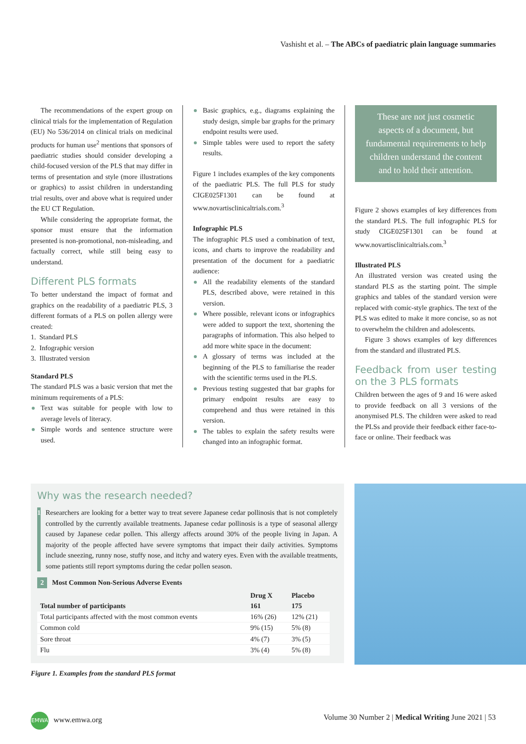Vashisht et al. – The ABCs of paediatric plain language summaries
The recommendations of the expert group on clinical trials for the implementation of Regulation (EU) No 536/2014 on clinical trials on medicinal products for human use<sup>2</sup> mentions that sponsors of paediatric studies should consider developing a child-focused version of the PLS that may differ in terms of presentation and style (more illustrations or graphics) to assist children in understanding trial results, over and above what is required under the EU CT Regulation.
While considering the appropriate format, the sponsor must ensure that the information presented is non-promotional, non-misleading, and factually correct, while still being easy to understand.
Different PLS formats
To better understand the impact of format and graphics on the readability of a paediatric PLS, 3 different formats of a PLS on pollen allergy were created:
1. Standard PLS
2. Infographic version
3. Illustrated version
Standard PLS
The standard PLS was a basic version that met the minimum requirements of a PLS:
Text was suitable for people with low to average levels of literacy.
Simple words and sentence structure were used.
Basic graphics, e.g., diagrams explaining the study design, simple bar graphs for the primary endpoint results were used.
Simple tables were used to report the safety results.
Figure 1 includes examples of the key components of the paediatric PLS. The full PLS for study CIGE025F1301 can be found at www.novartisclinicaltrials.com.<sup>3</sup>
Infographic PLS
The infographic PLS used a combination of text, icons, and charts to improve the readability and presentation of the document for a paediatric audience:
All the readability elements of the standard PLS, described above, were retained in this version.
Where possible, relevant icons or infographics were added to support the text, shortening the paragraphs of information. This also helped to add more white space in the document:
A glossary of terms was included at the beginning of the PLS to familiarise the reader with the scientific terms used in the PLS.
Previous testing suggested that bar graphs for primary endpoint results are easy to comprehend and thus were retained in this version.
The tables to explain the safety results were changed into an infographic format.
These are not just cosmetic aspects of a document, but fundamental requirements to help children understand the content and to hold their attention.
Figure 2 shows examples of key differences from the standard PLS. The full infographic PLS for study CIGE025F1301 can be found at www.novartisclinicaltrials.com.<sup>3</sup>
Illustrated PLS
An illustrated version was created using the standard PLS as the starting point. The simple graphics and tables of the standard version were replaced with comic-style graphics. The text of the PLS was edited to make it more concise, so as not to overwhelm the children and adolescents.
Figure 3 shows examples of key differences from the standard and illustrated PLS.
Feedback from user testing on the 3 PLS formats
Children between the ages of 9 and 16 were asked to provide feedback on all 3 versions of the anonymised PLS. The children were asked to read the PLSs and provide their feedback either face-to-face or online. Their feedback was
Why was the research needed?
1 Researchers are looking for a better way to treat severe Japanese cedar pollinosis that is not completely controlled by the currently available treatments. Japanese cedar pollinosis is a type of seasonal allergy caused by Japanese cedar pollen. This allergy affects around 30% of the people living in Japan. A majority of the people affected have severe symptoms that impact their daily activities. Symptoms include sneezing, runny nose, stuffy nose, and itchy and watery eyes. Even with the available treatments, some patients still report symptoms during the cedar pollen season.
2 Most Common Non-Serious Adverse Events
| | Drug X | Placebo |
| --- | --- | --- |
| Total number of participants | 161 | 175 |
| Total participants affected with the most common events | 16% (26) | 12% (21) |
| Common cold | 9% (15) | 5% (8) |
| Sore throat | 4% (7) | 3% (5) |
| Flu | 3% (4) | 5% (8) |
Figure 1. Examples from the standard PLS format
EMWA www.emwa.org Volume 30 Number 2 | Medical Writing June 2021 | 53